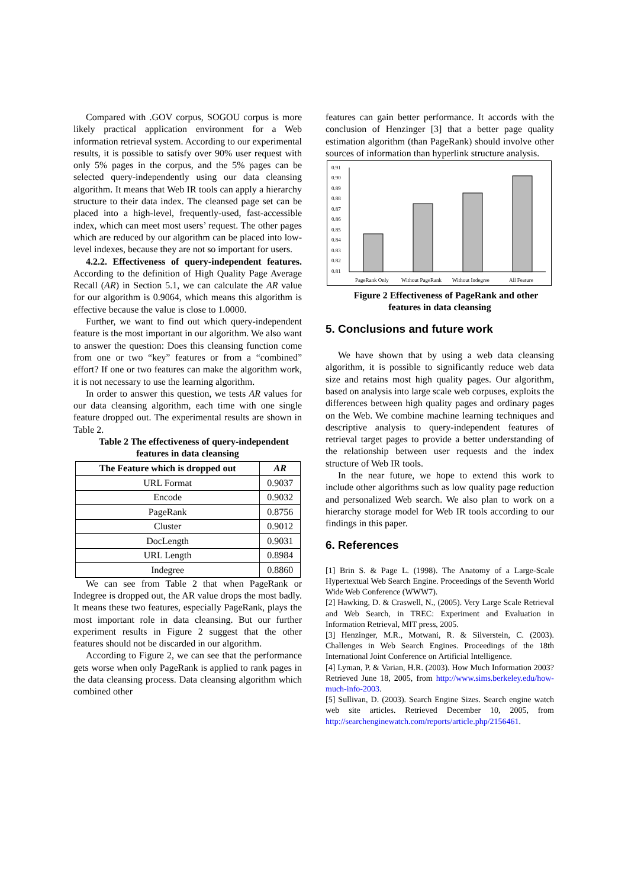Compared with .GOV corpus, SOGOU corpus is more likely practical application environment for a Web information retrieval system. According to our experimental results, it is possible to satisfy over 90% user request with only 5% pages in the corpus, and the 5% pages can be selected query-independently using our data cleansing algorithm. It means that Web IR tools can apply a hierarchy structure to their data index. The cleansed page set can be placed into a high-level, frequently-used, fast-accessible index, which can meet most users’ request. The other pages which are reduced by our algorithm can be placed into low-level indexes, because they are not so important for users.
4.2.2. Effectiveness of query-independent features. According to the definition of High Quality Page Average Recall (AR) in Section 5.1, we can calculate the AR value for our algorithm is 0.9064, which means this algorithm is effective because the value is close to 1.0000.
Further, we want to find out which query-independent feature is the most important in our algorithm. We also want to answer the question: Does this cleansing function come from one or two “key” features or from a “combined” effort? If one or two features can make the algorithm work, it is not necessary to use the learning algorithm.
In order to answer this question, we tests AR values for our data cleansing algorithm, each time with one single feature dropped out. The experimental results are shown in Table 2.
Table 2 The effectiveness of query-independent features in data cleansing
| The Feature which is dropped out | AR |
| --- | --- |
| URL Format | 0.9037 |
| Encode | 0.9032 |
| PageRank | 0.8756 |
| Cluster | 0.9012 |
| DocLength | 0.9031 |
| URL Length | 0.8984 |
| Indegree | 0.8860 |
We can see from Table 2 that when PageRank or Indegree is dropped out, the AR value drops the most badly. It means these two features, especially PageRank, plays the most important role in data cleansing. But our further experiment results in Figure 2 suggest that the other features should not be discarded in our algorithm.
According to Figure 2, we can see that the performance gets worse when only PageRank is applied to rank pages in the data cleansing process. Data cleansing algorithm which combined other
features can gain better performance. It accords with the conclusion of Henzinger [3] that a better page quality estimation algorithm (than PageRank) should involve other sources of information than hyperlink structure analysis.
0.91
0.90
0.89
0.88
0.87
0.86
0.85
0.84
0.83
0.82
0.81
PageRank Only
Without PageRank
Without Indegree
All Feature
Figure 2 Effectiveness of PageRank and other features in data cleansing
5. Conclusions and future work
We have shown that by using a web data cleansing algorithm, it is possible to significantly reduce web data size and retains most high quality pages. Our algorithm, based on analysis into large scale web corpuses, exploits the differences between high quality pages and ordinary pages on the Web. We combine machine learning techniques and descriptive analysis to query-independent features of retrieval target pages to provide a better understanding of the relationship between user requests and the index structure of Web IR tools.
In the near future, we hope to extend this work to include other algorithms such as low quality page reduction and personalized Web search. We also plan to work on a hierarchy storage model for Web IR tools according to our findings in this paper.
6. References
[1] Brin S. & Page L. (1998). The Anatomy of a Large-Scale Hypertextual Web Search Engine. Proceedings of the Seventh World Wide Web Conference (WWW7).
[2] Hawking, D. & Craswell, N., (2005). Very Large Scale Retrieval and Web Search, in TREC: Experiment and Evaluation in Information Retrieval, MIT press, 2005.
[3] Henzinger, M.R., Motwani, R. & Silverstein, C. (2003). Challenges in Web Search Engines. Proceedings of the 18th International Joint Conference on Artificial Intelligence.
[4] Lyman, P. & Varian, H.R. (2003). How Much Information 2003? Retrieved June 18, 2005, from http://www.sims.berkeley.edu/how-much-info-2003.
[5] Sullivan, D. (2003). Search Engine Sizes. Search engine watch web site articles. Retrieved December 10, 2005, from http://searchenginewatch.com/reports/article.php/2156461.